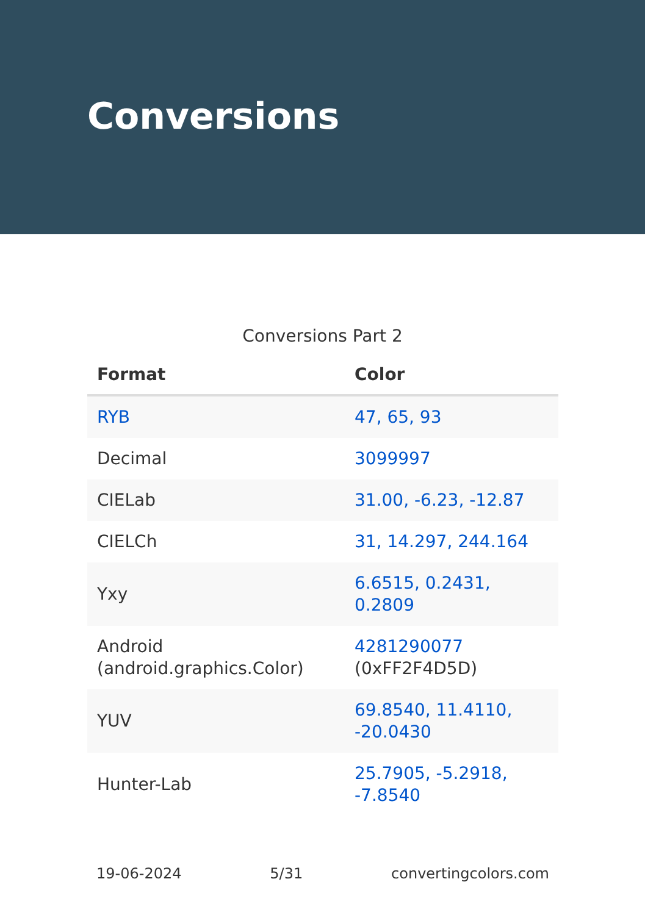Conversions
Conversions Part 2
| Format | Color |
| --- | --- |
| RYB | 47, 65, 93 |
| Decimal | 3099997 |
| CIELab | 31.00, -6.23, -12.87 |
| CIELCh | 31, 14.297, 244.164 |
| Yxy | 6.6515, 0.2431, 0.2809 |
| Android (android.graphics.Color) | 4281290077 (0xFF2F4D5D) |
| YUV | 69.8540, 11.4110, -20.0430 |
| Hunter-Lab | 25.7905, -5.2918, -7.8540 |
19-06-2024 5/31 convertingcolors.com